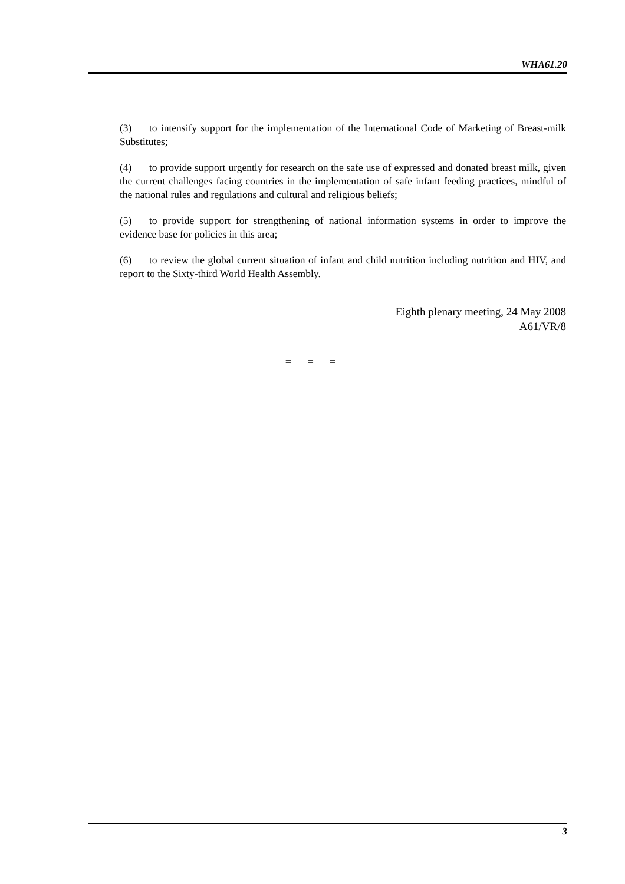WHA61.20
(3) to intensify support for the implementation of the International Code of Marketing of Breast-milk Substitutes;
(4) to provide support urgently for research on the safe use of expressed and donated breast milk, given the current challenges facing countries in the implementation of safe infant feeding practices, mindful of the national rules and regulations and cultural and religious beliefs;
(5) to provide support for strengthening of national information systems in order to improve the evidence base for policies in this area;
(6) to review the global current situation of infant and child nutrition including nutrition and HIV, and report to the Sixty-third World Health Assembly.
Eighth plenary meeting, 24 May 2008
A61/VR/8
= = =
3